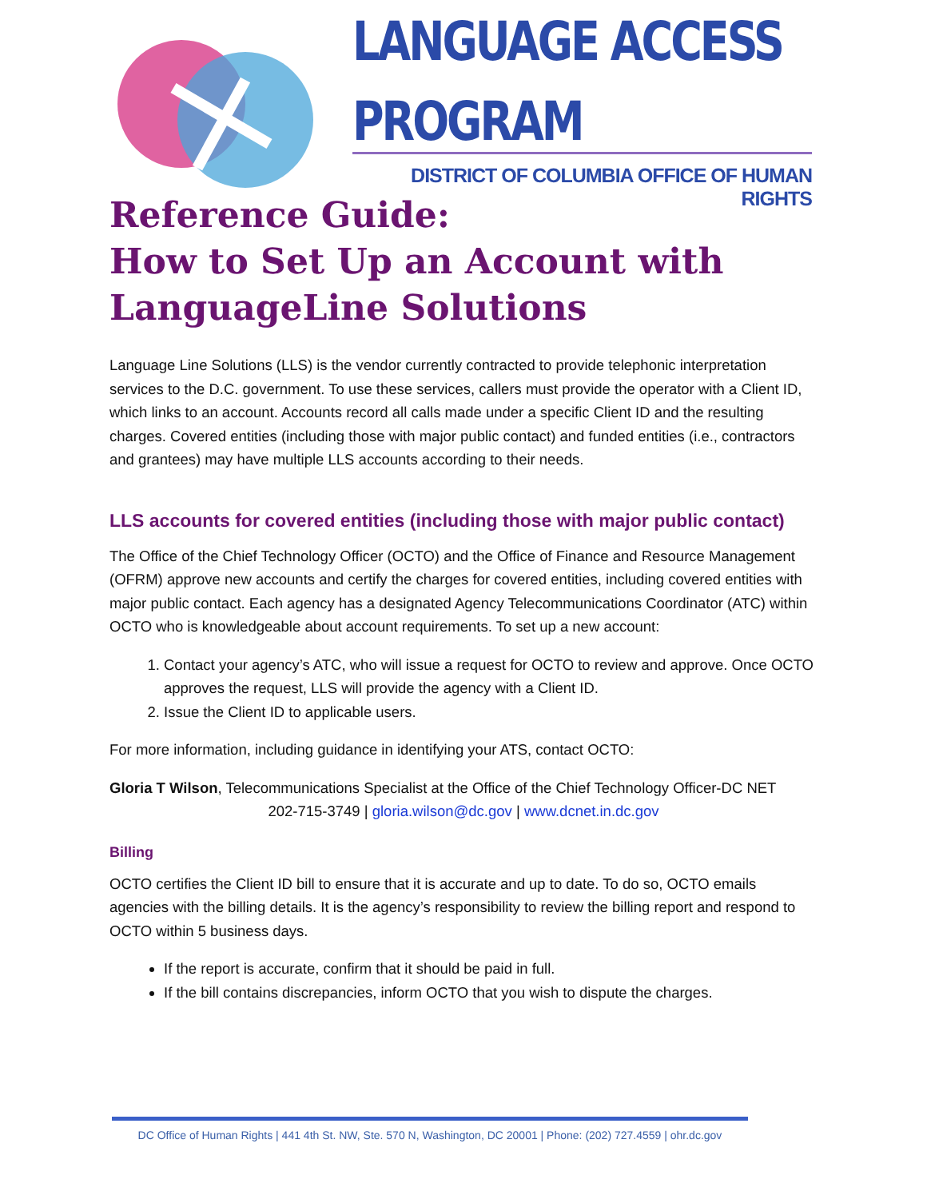LANGUAGE ACCESS PROGRAM
DISTRICT OF COLUMBIA OFFICE OF HUMAN RIGHTS
Reference Guide:
How to Set Up an Account with LanguageLine Solutions
Language Line Solutions (LLS) is the vendor currently contracted to provide telephonic interpretation services to the D.C. government. To use these services, callers must provide the operator with a Client ID, which links to an account. Accounts record all calls made under a specific Client ID and the resulting charges. Covered entities (including those with major public contact) and funded entities (i.e., contractors and grantees) may have multiple LLS accounts according to their needs.
LLS accounts for covered entities (including those with major public contact)
The Office of the Chief Technology Officer (OCTO) and the Office of Finance and Resource Management (OFRM) approve new accounts and certify the charges for covered entities, including covered entities with major public contact. Each agency has a designated Agency Telecommunications Coordinator (ATC) within OCTO who is knowledgeable about account requirements. To set up a new account:
1. Contact your agency’s ATC, who will issue a request for OCTO to review and approve. Once OCTO approves the request, LLS will provide the agency with a Client ID.
2. Issue the Client ID to applicable users.
For more information, including guidance in identifying your ATS, contact OCTO:
Gloria T Wilson, Telecommunications Specialist at the Office of the Chief Technology Officer-DC NET
202-715-3749 | gloria.wilson@dc.gov | www.dcnet.in.dc.gov
Billing
OCTO certifies the Client ID bill to ensure that it is accurate and up to date. To do so, OCTO emails agencies with the billing details. It is the agency’s responsibility to review the billing report and respond to OCTO within 5 business days.
If the report is accurate, confirm that it should be paid in full.
If the bill contains discrepancies, inform OCTO that you wish to dispute the charges.
DC Office of Human Rights | 441 4th St. NW, Ste. 570 N, Washington, DC 20001 | Phone: (202) 727.4559 | ohr.dc.gov